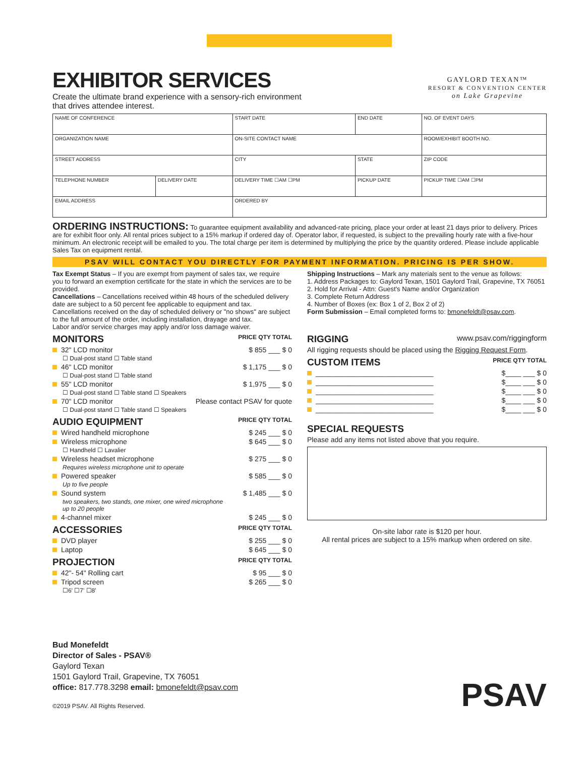GAYLORD TEXAN™
RESORT & CONVENTION CENTER
on Lake Grapevine
EXHIBITOR SERVICES
Create the ultimate brand experience with a sensory-rich environment
that drives attendee interest.
| NAME OF CONFERENCE | | START DATE | END DATE | NO. OF EVENT DAYS |
| ORGANIZATION NAME | | ON-SITE CONTACT NAME | | ROOM/EXHIBIT BOOTH NO. |
| STREET ADDRESS | | CITY | STATE | ZIP CODE |
| TELEPHONE NUMBER | DELIVERY DATE | DELIVERY TIME ☐AM ☐PM | PICKUP DATE | PICKUP TIME ☐AM ☐PM |
| EMAIL ADDRESS | | ORDERED BY | | |
ORDERING INSTRUCTIONS: To guarantee equipment availability and advanced-rate pricing, place your order at least 21 days prior to delivery. Prices are for exhibit floor only. All rental prices subject to a 15% markup if ordered day of. Operator labor, if requested, is subject to the prevailing hourly rate with a five-hour minimum. An electronic receipt will be emailed to you. The total charge per item is determined by multiplying the price by the quantity ordered. Please include applicable Sales Tax on equipment rental.
PSAV WILL CONTACT YOU DIRECTLY FOR PAYMENT INFORMATION. PRICING IS PER SHOW.
Tax Exempt Status – If you are exempt from payment of sales tax, we require you to forward an exemption certificate for the state in which the services are to be provided.
Cancellations – Cancellations received within 48 hours of the scheduled delivery date are subject to a 50 percent fee applicable to equipment and tax. Cancellations received on the day of scheduled delivery or "no shows" are subject to the full amount of the order, including installation, drayage and tax.
Labor and/or service charges may apply and/or loss damage waiver.
Shipping Instructions – Mark any materials sent to the venue as follows:
1. Address Packages to: Gaylord Texan, 1501 Gaylord Trail, Grapevine, TX 76051
2. Hold for Arrival - Attn: Guest's Name and/or Organization
3. Complete Return Address
4. Number of Boxes (ex: Box 1 of 2, Box 2 of 2)
Form Submission – Email completed forms to: bmonefeldt@psav.com.
MONITORS PRICE QTY TOTAL
32" LCD monitor $ 855 ___ $ 0
☐ Dual-post stand ☐ Table stand
46" LCD monitor $ 1,175 ___ $ 0
☐ Dual-post stand ☐ Table stand
55" LCD monitor $ 1,975 ___ $ 0
☐ Dual-post stand ☐ Table stand ☐ Speakers
70" LCD monitor Please contact PSAV for quote
☐ Dual-post stand ☐ Table stand ☐ Speakers
AUDIO EQUIPMENT PRICE QTY TOTAL
Wired handheld microphone $ 245 ___ $ 0
Wireless microphone $ 645 ___ $ 0
☐ Handheld ☐ Lavalier
Wireless headset microphone $ 275 ___ $ 0
Requires wireless microphone unit to operate
Powered speaker $ 585 ___ $ 0
Up to five people
Sound system $ 1,485 ___ $ 0
two speakers, two stands, one mixer, one wired microphone
up to 20 people
4-channel mixer $ 245 ___ $ 0
ACCESSORIES PRICE QTY TOTAL
DVD player $ 255 ___ $ 0
Laptop $ 645 ___ $ 0
PROJECTION PRICE QTY TOTAL
42"- 54" Rolling cart $ 95 ___ $ 0
Tripod screen $ 265 ___ $ 0
☐6' ☐7' ☐8'
RIGGING www.psav.com/riggingform
All rigging requests should be placed using the Rigging Request Form.
CUSTOM ITEMS PRICE QTY TOTAL
______________________________ $____ ___ $ 0
______________________________ $____ ___ $ 0
______________________________ $____ ___ $ 0
______________________________ $____ ___ $ 0
______________________________ $____ ___ $ 0
SPECIAL REQUESTS
Please add any items not listed above that you require.
On-site labor rate is $120 per hour.
All rental prices are subject to a 15% markup when ordered on site.
Bud Monefeldt
Director of Sales - PSAV®
Gaylord Texan
1501 Gaylord Trail, Grapevine, TX 76051
office: 817.778.3298 email: bmonefeldt@psav.com
©2019 PSAV. All Rights Reserved.
PSAV